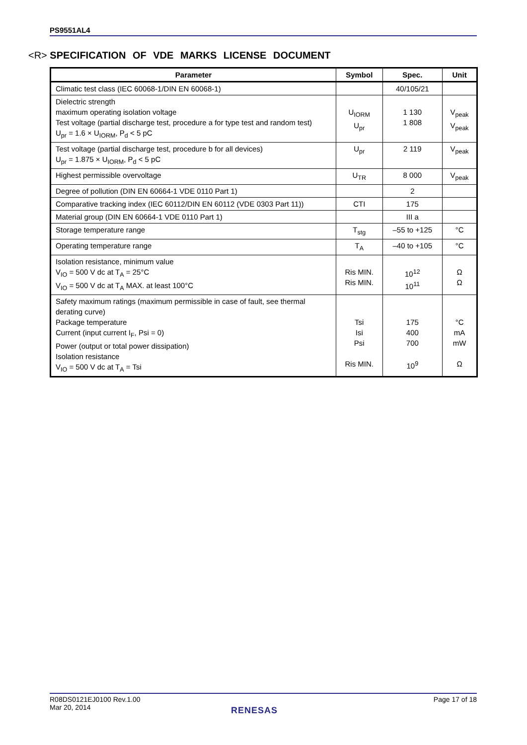PS9551AL4
<R> SPECIFICATION OF VDE MARKS LICENSE DOCUMENT
| Parameter | Symbol | Spec. | Unit |
| --- | --- | --- | --- |
| Climatic test class (IEC 60068-1/DIN EN 60068-1) | | 40/105/21 | |
| Dielectric strength maximum operating isolation voltage Test voltage (partial discharge test, procedure a for type test and random test) U<sub>pr</sub> = 1.6 × U<sub>IORM</sub>, P<sub>d</sub> < 5 pC | U<sub>IORM</sub> U<sub>pr</sub> | 1 130 1 808 | V<sub>peak</sub> V<sub>peak</sub> |
| Test voltage (partial discharge test, procedure b for all devices) U<sub>pr</sub> = 1.875 × U<sub>IORM</sub>, P<sub>d</sub> < 5 pC | U<sub>pr</sub> | 2 119 | V<sub>peak</sub> |
| Highest permissible overvoltage | U<sub>TR</sub> | 8 000 | V<sub>peak</sub> |
| Degree of pollution (DIN EN 60664-1 VDE 0110 Part 1) | | 2 | |
| Comparative tracking index (IEC 60112/DIN EN 60112 (VDE 0303 Part 11)) | CTI | 175 | |
| Material group (DIN EN 60664-1 VDE 0110 Part 1) | | III a | |
| Storage temperature range | T<sub>stg</sub> | –55 to +125 | °C |
| Operating temperature range | T<sub>A</sub> | –40 to +105 | °C |
| Isolation resistance, minimum value V<sub>IO</sub> = 500 V dc at T<sub>A</sub> = 25°C V<sub>IO</sub> = 500 V dc at T<sub>A</sub> MAX. at least 100°C | Ris MIN. Ris MIN. | 10<sup>12</sup> 10<sup>11</sup> | Ω Ω |
| Safety maximum ratings (maximum permissible in case of fault, see thermal derating curve) Package temperature Current (input current I<sub>F</sub>, Psi = 0) Power (output or total power dissipation) Isolation resistance V<sub>IO</sub> = 500 V dc at T<sub>A</sub> = Tsi | Tsi Isi Psi Ris MIN. | 175 400 700 10<sup>9</sup> | °C mA mW Ω |
R08DS0121EJ0100 Rev.1.00
Mar 20, 2014
Page 17 of 18
RENESAS